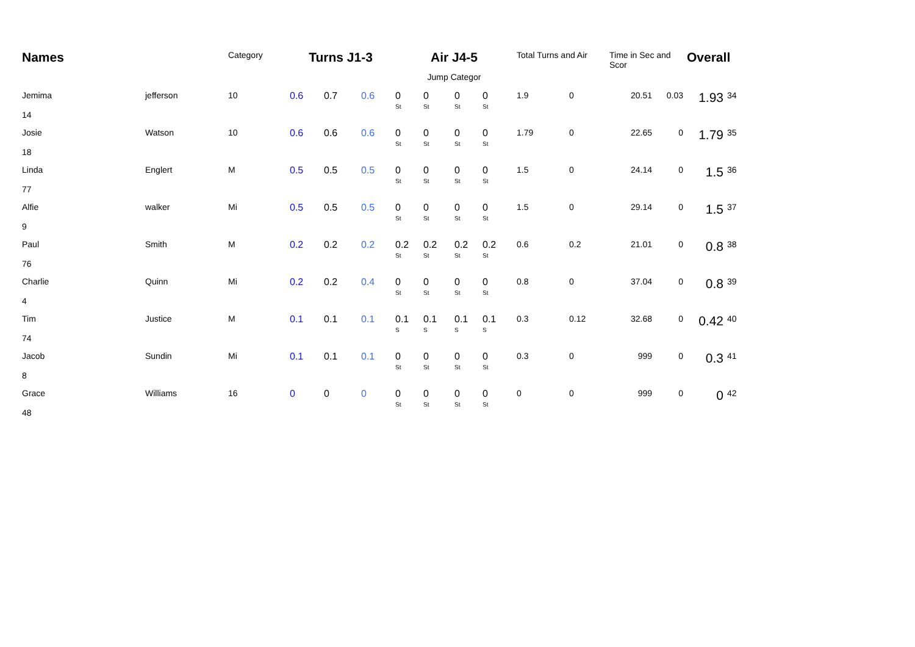| Names | | Category | Turns J1-3 | | | Air J4-5 | | | | Total Turns and Air | | Time in Sec and Scor | | Overall | |
| --- | --- | --- | --- | --- | --- | --- | --- | --- | --- | --- | --- | --- | --- | --- | --- |
| | | | | | | Jump Categor | | | | | | | | | |
| Jemima 14 | jefferson | 10 | 0.6 | 0.7 | 0.6 | 0 St | 0 St | 0 St | 0 St | 1.9 | 0 | 20.51 | 0.03 | 1.93 | 34 |
| Josie 18 | Watson | 10 | 0.6 | 0.6 | 0.6 | 0 St | 0 St | 0 St | 0 St | 1.79 | 0 | 22.65 | 0 | 1.79 | 35 |
| Linda 77 | Englert | M | 0.5 | 0.5 | 0.5 | 0 St | 0 St | 0 St | 0 St | 1.5 | 0 | 24.14 | 0 | 1.5 | 36 |
| Alfie 9 | walker | Mi | 0.5 | 0.5 | 0.5 | 0 St | 0 St | 0 St | 0 St | 1.5 | 0 | 29.14 | 0 | 1.5 | 37 |
| Paul 76 | Smith | M | 0.2 | 0.2 | 0.2 | 0.2 St | 0.2 St | 0.2 St | 0.2 St | 0.6 | 0.2 | 21.01 | 0 | 0.8 | 38 |
| Charlie 4 | Quinn | Mi | 0.2 | 0.2 | 0.4 | 0 St | 0 St | 0 St | 0 St | 0.8 | 0 | 37.04 | 0 | 0.8 | 39 |
| Tim 74 | Justice | M | 0.1 | 0.1 | 0.1 | 0.1 S | 0.1 S | 0.1 S | 0.1 S | 0.3 | 0.12 | 32.68 | 0 | 0.42 | 40 |
| Jacob 8 | Sundin | Mi | 0.1 | 0.1 | 0.1 | 0 St | 0 St | 0 St | 0 St | 0.3 | 0 | 999 | 0 | 0.3 | 41 |
| Grace 48 | Williams | 16 | 0 | 0 | 0 | 0 St | 0 St | 0 St | 0 St | 0 | 0 | 999 | 0 | 0 | 42 |